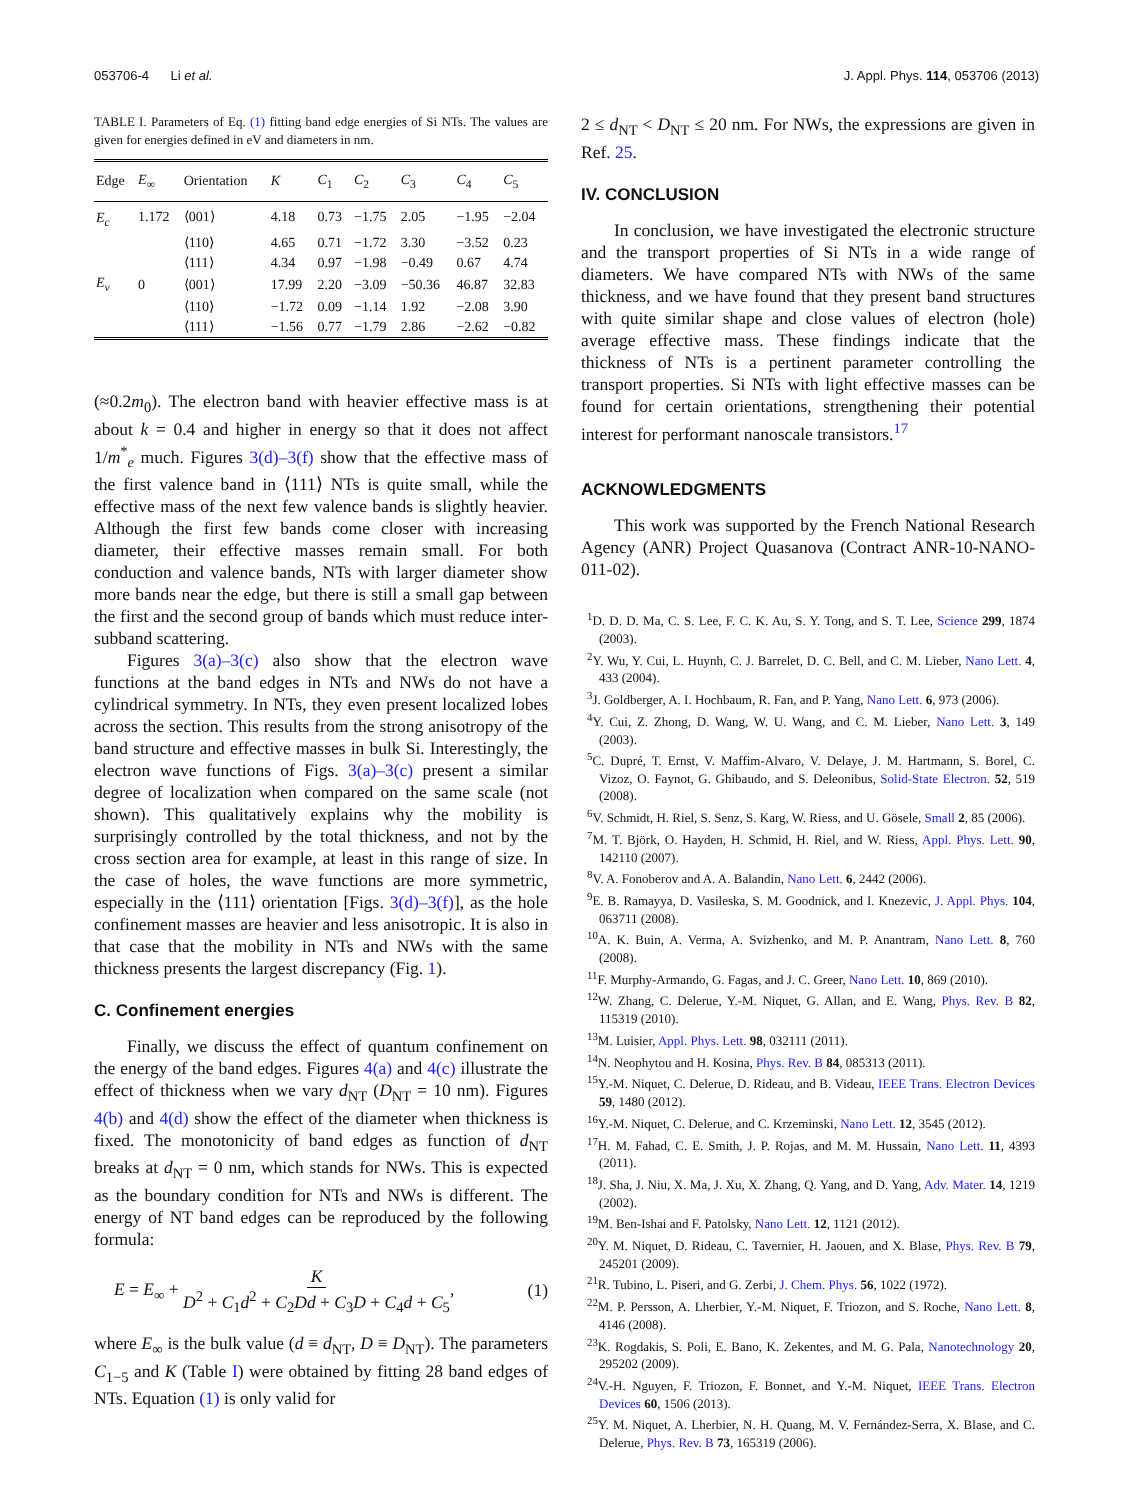053706-4 Li et al. J. Appl. Phys. 114, 053706 (2013)
TABLE I. Parameters of Eq. (1) fitting band edge energies of Si NTs. The values are given for energies defined in eV and diameters in nm.
| Edge | E<sub>∞</sub> | Orientation | K | C<sub>1</sub> | C<sub>2</sub> | C<sub>3</sub> | C<sub>4</sub> | C<sub>5</sub> |
| --- | --- | --- | --- | --- | --- | --- | --- | --- |
| E<sub>c</sub> | 1.172 | ⟨001⟩ | 4.18 | 0.73 | −1.75 | 2.05 | −1.95 | −2.04 |
| | | ⟨110⟩ | 4.65 | 0.71 | −1.72 | 3.30 | −3.52 | 0.23 |
| | | ⟨111⟩ | 4.34 | 0.97 | −1.98 | −0.49 | 0.67 | 4.74 |
| E<sub>v</sub> | 0 | ⟨001⟩ | 17.99 | 2.20 | −3.09 | −50.36 | 46.87 | 32.83 |
| | | ⟨110⟩ | −1.72 | 0.09 | −1.14 | 1.92 | −2.08 | 3.90 |
| | | ⟨111⟩ | −1.56 | 0.77 | −1.79 | 2.86 | −2.62 | −0.82 |
(≈0.2m<sub>0</sub>). The electron band with heavier effective mass is at about k = 0.4 and higher in energy so that it does not affect 1/m<sup>*</sup><sub>e</sub> much. Figures 3(d)–3(f) show that the effective mass of the first valence band in ⟨111⟩ NTs is quite small, while the effective mass of the next few valence bands is slightly heavier. Although the first few bands come closer with increasing diameter, their effective masses remain small. For both conduction and valence bands, NTs with larger diameter show more bands near the edge, but there is still a small gap between the first and the second group of bands which must reduce inter-subband scattering.
Figures 3(a)–3(c) also show that the electron wave functions at the band edges in NTs and NWs do not have a cylindrical symmetry. In NTs, they even present localized lobes across the section. This results from the strong anisotropy of the band structure and effective masses in bulk Si. Interestingly, the electron wave functions of Figs. 3(a)–3(c) present a similar degree of localization when compared on the same scale (not shown). This qualitatively explains why the mobility is surprisingly controlled by the total thickness, and not by the cross section area for example, at least in this range of size. In the case of holes, the wave functions are more symmetric, especially in the ⟨111⟩ orientation [Figs. 3(d)–3(f)], as the hole confinement masses are heavier and less anisotropic. It is also in that case that the mobility in NTs and NWs with the same thickness presents the largest discrepancy (Fig. 1).
C. Confinement energies
Finally, we discuss the effect of quantum confinement on the energy of the band edges. Figures 4(a) and 4(c) illustrate the effect of thickness when we vary d<sub>NT</sub> (D<sub>NT</sub> = 10 nm). Figures 4(b) and 4(d) show the effect of the diameter when thickness is fixed. The monotonicity of band edges as function of d<sub>NT</sub> breaks at d<sub>NT</sub> = 0 nm, which stands for NWs. This is expected as the boundary condition for NTs and NWs is different. The energy of NT band edges can be reproduced by the following formula:
E = E<sub>∞</sub> + K D<sup>2</sup> + C<sub>1</sub>d<sup>2</sup> + C<sub>2</sub>Dd + C<sub>3</sub>D + C<sub>4</sub>d + C<sub>5</sub>, (1)
where E<sub>∞</sub> is the bulk value (d ≡ d<sub>NT</sub>, D ≡ D<sub>NT</sub>). The parameters C<sub>1−5</sub> and K (Table I) were obtained by fitting 28 band edges of NTs. Equation (1) is only valid for
2 ≤ d<sub>NT</sub> < D<sub>NT</sub> ≤ 20 nm. For NWs, the expressions are given in Ref. 25.
IV. CONCLUSION
In conclusion, we have investigated the electronic structure and the transport properties of Si NTs in a wide range of diameters. We have compared NTs with NWs of the same thickness, and we have found that they present band structures with quite similar shape and close values of electron (hole) average effective mass. These findings indicate that the thickness of NTs is a pertinent parameter controlling the transport properties. Si NTs with light effective masses can be found for certain orientations, strengthening their potential interest for performant nanoscale transistors.<sup>17</sup>
ACKNOWLEDGMENTS
This work was supported by the French National Research Agency (ANR) Project Quasanova (Contract ANR-10-NANO-011-02).
<sup>1</sup> D. D. D. Ma, C. S. Lee, F. C. K. Au, S. Y. Tong, and S. T. Lee, Science 299, 1874 (2003).
<sup>2</sup> Y. Wu, Y. Cui, L. Huynh, C. J. Barrelet, D. C. Bell, and C. M. Lieber, Nano Lett. 4, 433 (2004).
<sup>3</sup> J. Goldberger, A. I. Hochbaum, R. Fan, and P. Yang, Nano Lett. 6, 973 (2006).
<sup>4</sup> Y. Cui, Z. Zhong, D. Wang, W. U. Wang, and C. M. Lieber, Nano Lett. 3, 149 (2003).
<sup>5</sup> C. Dupré, T. Ernst, V. Maffim-Alvaro, V. Delaye, J. M. Hartmann, S. Borel, C. Vizoz, O. Faynot, G. Ghibaudo, and S. Deleonibus, Solid-State Electron. 52, 519 (2008).
<sup>6</sup> V. Schmidt, H. Riel, S. Senz, S. Karg, W. Riess, and U. Gösele, Small 2, 85 (2006).
<sup>7</sup> M. T. Björk, O. Hayden, H. Schmid, H. Riel, and W. Riess, Appl. Phys. Lett. 90, 142110 (2007).
<sup>8</sup> V. A. Fonoberov and A. A. Balandin, Nano Lett. 6, 2442 (2006).
<sup>9</sup> E. B. Ramayya, D. Vasileska, S. M. Goodnick, and I. Knezevic, J. Appl. Phys. 104, 063711 (2008).
<sup>10</sup> A. K. Buin, A. Verma, A. Svizhenko, and M. P. Anantram, Nano Lett. 8, 760 (2008).
<sup>11</sup>F. Murphy-Armando, G. Fagas, and J. C. Greer, Nano Lett. 10, 869 (2010).
<sup>12</sup> W. Zhang, C. Delerue, Y.-M. Niquet, G. Allan, and E. Wang, Phys. Rev. B 82, 115319 (2010).
<sup>13</sup> M. Luisier, Appl. Phys. Lett. 98, 032111 (2011).
<sup>14</sup>N. Neophytou and H. Kosina, Phys. Rev. B 84, 085313 (2011).
<sup>15</sup> Y.-M. Niquet, C. Delerue, D. Rideau, and B. Videau, IEEE Trans. Electron Devices 59, 1480 (2012).
<sup>16</sup> Y.-M. Niquet, C. Delerue, and C. Krzeminski, Nano Lett. 12, 3545 (2012).
<sup>17</sup>H. M. Fahad, C. E. Smith, J. P. Rojas, and M. M. Hussain, Nano Lett. 11, 4393 (2011).
<sup>18</sup> J. Sha, J. Niu, X. Ma, J. Xu, X. Zhang, Q. Yang, and D. Yang, Adv. Mater. 14, 1219 (2002).
<sup>19</sup> M. Ben-Ishai and F. Patolsky, Nano Lett. 12, 1121 (2012).
<sup>20</sup> Y. M. Niquet, D. Rideau, C. Tavernier, H. Jaouen, and X. Blase, Phys. Rev. B 79, 245201 (2009).
<sup>21</sup> R. Tubino, L. Piseri, and G. Zerbi, J. Chem. Phys. 56, 1022 (1972).
<sup>22</sup> M. P. Persson, A. Lherbier, Y.-M. Niquet, F. Triozon, and S. Roche, Nano Lett. 8, 4146 (2008).
<sup>23</sup>K. Rogdakis, S. Poli, E. Bano, K. Zekentes, and M. G. Pala, Nanotechnology 20, 295202 (2009).
<sup>24</sup>V.-H. Nguyen, F. Triozon, F. Bonnet, and Y.-M. Niquet, IEEE Trans. Electron Devices 60, 1506 (2013).
<sup>25</sup> Y. M. Niquet, A. Lherbier, N. H. Quang, M. V. Fernández-Serra, X. Blase, and C. Delerue, Phys. Rev. B 73, 165319 (2006).